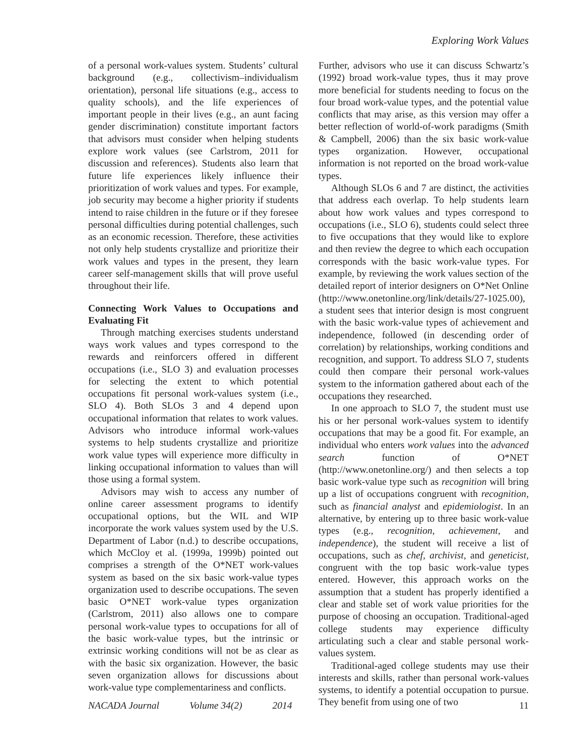Exploring Work Values
of a personal work-values system. Students’ cultural background (e.g., collectivism–individualism orientation), personal life situations (e.g., access to quality schools), and the life experiences of important people in their lives (e.g., an aunt facing gender discrimination) constitute important factors that advisors must consider when helping students explore work values (see Carlstrom, 2011 for discussion and references). Students also learn that future life experiences likely influence their prioritization of work values and types. For example, job security may become a higher priority if students intend to raise children in the future or if they foresee personal difficulties during potential challenges, such as an economic recession. Therefore, these activities not only help students crystallize and prioritize their work values and types in the present, they learn career self-management skills that will prove useful throughout their life.
Connecting Work Values to Occupations and Evaluating Fit
Through matching exercises students understand ways work values and types correspond to the rewards and reinforcers offered in different occupations (i.e., SLO 3) and evaluation processes for selecting the extent to which potential occupations fit personal work-values system (i.e., SLO 4). Both SLOs 3 and 4 depend upon occupational information that relates to work values. Advisors who introduce informal work-values systems to help students crystallize and prioritize work value types will experience more difficulty in linking occupational information to values than will those using a formal system.
Advisors may wish to access any number of online career assessment programs to identify occupational options, but the WIL and WIP incorporate the work values system used by the U.S. Department of Labor (n.d.) to describe occupations, which McCloy et al. (1999a, 1999b) pointed out comprises a strength of the O*NET work-values system as based on the six basic work-value types organization used to describe occupations. The seven basic O*NET work-value types organization (Carlstrom, 2011) also allows one to compare personal work-value types to occupations for all of the basic work-value types, but the intrinsic or extrinsic working conditions will not be as clear as with the basic six organization. However, the basic seven organization allows for discussions about work-value type complementariness and conflicts.
Further, advisors who use it can discuss Schwartz’s (1992) broad work-value types, thus it may prove more beneficial for students needing to focus on the four broad work-value types, and the potential value conflicts that may arise, as this version may offer a better reflection of world-of-work paradigms (Smith & Campbell, 2006) than the six basic work-value types organization. However, occupational information is not reported on the broad work-value types.
Although SLOs 6 and 7 are distinct, the activities that address each overlap. To help students learn about how work values and types correspond to occupations (i.e., SLO 6), students could select three to five occupations that they would like to explore and then review the degree to which each occupation corresponds with the basic work-value types. For example, by reviewing the work values section of the detailed report of interior designers on O*Net Online (http://www.onetonline.org/link/details/27-1025.00), a student sees that interior design is most congruent with the basic work-value types of achievement and independence, followed (in descending order of correlation) by relationships, working conditions and recognition, and support. To address SLO 7, students could then compare their personal work-values system to the information gathered about each of the occupations they researched.
In one approach to SLO 7, the student must use his or her personal work-values system to identify occupations that may be a good fit. For example, an individual who enters work values into the advanced search function of O*NET (http://www.onetonline.org/) and then selects a top basic work-value type such as recognition will bring up a list of occupations congruent with recognition, such as financial analyst and epidemiologist. In an alternative, by entering up to three basic work-value types (e.g., recognition, achievement, and independence), the student will receive a list of occupations, such as chef, archivist, and geneticist, congruent with the top basic work-value types entered. However, this approach works on the assumption that a student has properly identified a clear and stable set of work value priorities for the purpose of choosing an occupation. Traditional-aged college students may experience difficulty articulating such a clear and stable personal work-values system.
Traditional-aged college students may use their interests and skills, rather than personal work-values systems, to identify a potential occupation to pursue. They benefit from using one of two
NACADA Journal Volume 34(2) 2014 11